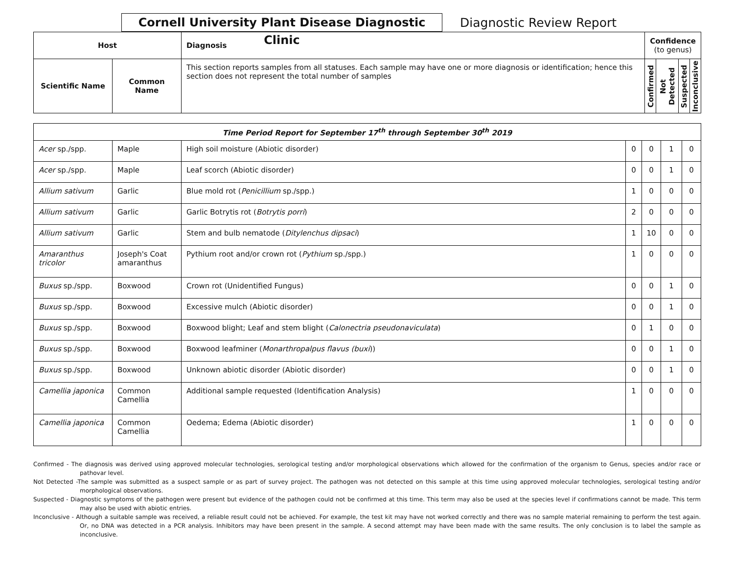Cornell University Plant Disease Diagnostic Clinic
Diagnostic Review Report
| Host | | Diagnosis | Confidence (to genus) | | | |
| --- | --- | --- | --- | --- | --- | --- |
| Scientific Name | Common Name | This section reports samples from all statuses. Each sample may have one or more diagnosis or identification; hence this section does not represent the total number of samples | Confirmed | Not Detected | Suspected | Inconclusive |
| Time Period Report for September 17<sup>th</sup> through September 30<sup>th</sup> 2019 | | | | | | |
| --- | --- | --- | --- | --- | --- | --- |
| Acer sp./spp. | Maple | High soil moisture (Abiotic disorder) | 0 | 0 | 1 | 0 |
| Acer sp./spp. | Maple | Leaf scorch (Abiotic disorder) | 0 | 0 | 1 | 0 |
| Allium sativum | Garlic | Blue mold rot ( Penicillium sp./spp.) | 1 | 0 | 0 | 0 |
| Allium sativum | Garlic | Garlic Botrytis rot ( Botrytis porri ) | 2 | 0 | 0 | 0 |
| Allium sativum | Garlic | Stem and bulb nematode ( Ditylenchus dipsaci ) | 1 | 10 | 0 | 0 |
| Amaranthus tricolor | Joseph's Coat amaranthus | Pythium root and/or crown rot ( Pythium sp./spp.) | 1 | 0 | 0 | 0 |
| Buxus sp./spp. | Boxwood | Crown rot (Unidentified Fungus) | 0 | 0 | 1 | 0 |
| Buxus sp./spp. | Boxwood | Excessive mulch (Abiotic disorder) | 0 | 0 | 1 | 0 |
| Buxus sp./spp. | Boxwood | Boxwood blight; Leaf and stem blight ( Calonectria pseudonaviculata ) | 0 | 1 | 0 | 0 |
| Buxus sp./spp. | Boxwood | Boxwood leafminer ( Monarthropalpus flavus (buxi )) | 0 | 0 | 1 | 0 |
| Buxus sp./spp. | Boxwood | Unknown abiotic disorder (Abiotic disorder) | 0 | 0 | 1 | 0 |
| Camellia japonica | Common Camellia | Additional sample requested (Identification Analysis) | 1 | 0 | 0 | 0 |
| Camellia japonica | Common Camellia | Oedema; Edema (Abiotic disorder) | 1 | 0 | 0 | 0 |
Confirmed - The diagnosis was derived using approved molecular technologies, serological testing and/or morphological observations which allowed for the confirmation of the organism to Genus, species and/or race or pathovar level.
Not Detected -The sample was submitted as a suspect sample or as part of survey project. The pathogen was not detected on this sample at this time using approved molecular technologies, serological testing and/or morphological observations.
Suspected - Diagnostic symptoms of the pathogen were present but evidence of the pathogen could not be confirmed at this time. This term may also be used at the species level if confirmations cannot be made. This term may also be used with abiotic entries.
Inconclusive - Although a suitable sample was received, a reliable result could not be achieved. For example, the test kit may have not worked correctly and there was no sample material remaining to perform the test again. Or, no DNA was detected in a PCR analysis. Inhibitors may have been present in the sample. A second attempt may have been made with the same results. The only conclusion is to label the sample as inconclusive.